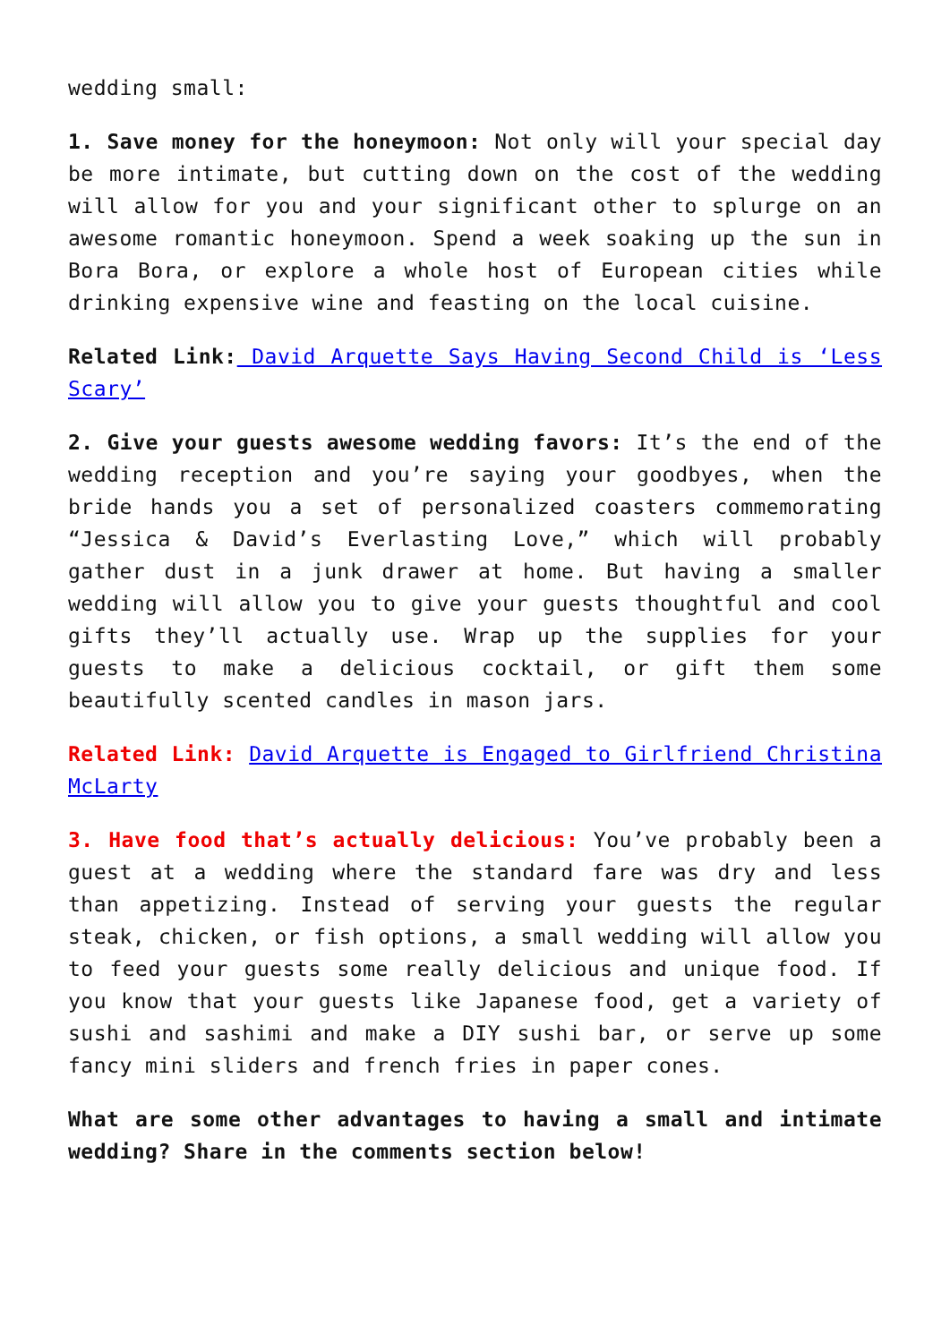wedding small:
1. Save money for the honeymoon: Not only will your special day be more intimate, but cutting down on the cost of the wedding will allow for you and your significant other to splurge on an awesome romantic honeymoon. Spend a week soaking up the sun in Bora Bora, or explore a whole host of European cities while drinking expensive wine and feasting on the local cuisine.
Related Link: David Arquette Says Having Second Child is ‘Less Scary’
2. Give your guests awesome wedding favors: It’s the end of the wedding reception and you’re saying your goodbyes, when the bride hands you a set of personalized coasters commemorating “Jessica & David’s Everlasting Love,” which will probably gather dust in a junk drawer at home. But having a smaller wedding will allow you to give your guests thoughtful and cool gifts they’ll actually use. Wrap up the supplies for your guests to make a delicious cocktail, or gift them some beautifully scented candles in mason jars.
Related Link: David Arquette is Engaged to Girlfriend Christina McLarty
3. Have food that’s actually delicious: You’ve probably been a guest at a wedding where the standard fare was dry and less than appetizing. Instead of serving your guests the regular steak, chicken, or fish options, a small wedding will allow you to feed your guests some really delicious and unique food. If you know that your guests like Japanese food, get a variety of sushi and sashimi and make a DIY sushi bar, or serve up some fancy mini sliders and french fries in paper cones.
What are some other advantages to having a small and intimate wedding? Share in the comments section below!